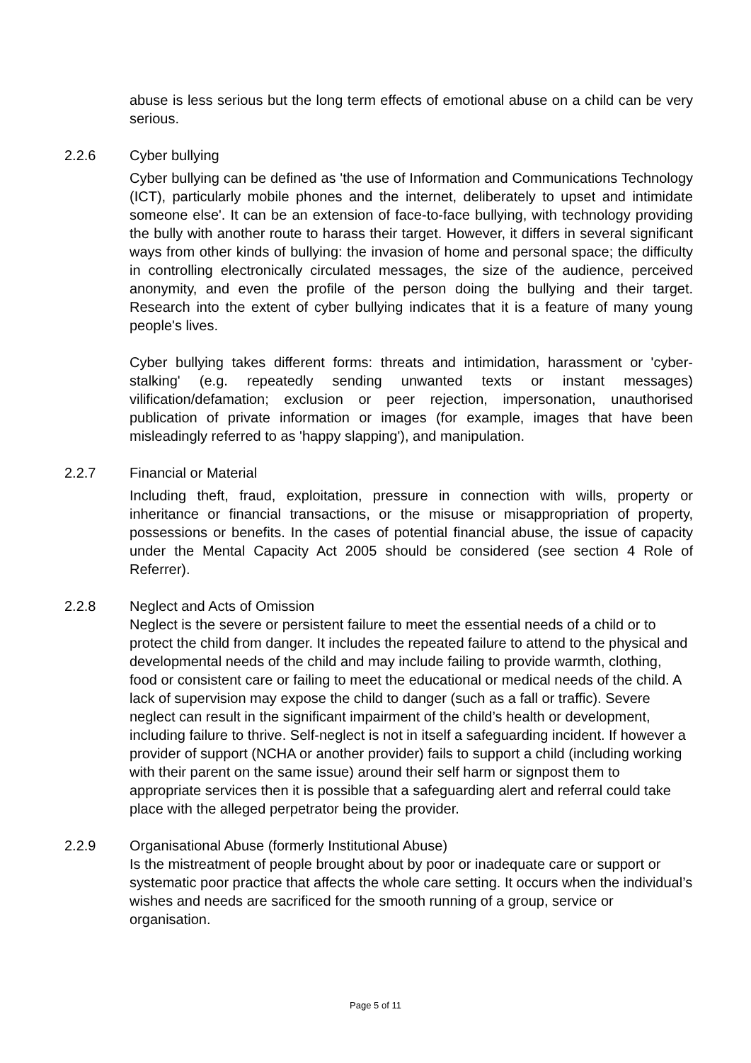abuse is less serious but the long term effects of emotional abuse on a child can be very serious.
2.2.6 Cyber bullying
Cyber bullying can be defined as 'the use of Information and Communications Technology (ICT), particularly mobile phones and the internet, deliberately to upset and intimidate someone else'. It can be an extension of face-to-face bullying, with technology providing the bully with another route to harass their target. However, it differs in several significant ways from other kinds of bullying: the invasion of home and personal space; the difficulty in controlling electronically circulated messages, the size of the audience, perceived anonymity, and even the profile of the person doing the bullying and their target. Research into the extent of cyber bullying indicates that it is a feature of many young people's lives.
Cyber bullying takes different forms: threats and intimidation, harassment or 'cyber-stalking' (e.g. repeatedly sending unwanted texts or instant messages) vilification/defamation; exclusion or peer rejection, impersonation, unauthorised publication of private information or images (for example, images that have been misleadingly referred to as 'happy slapping'), and manipulation.
2.2.7 Financial or Material
Including theft, fraud, exploitation, pressure in connection with wills, property or inheritance or financial transactions, or the misuse or misappropriation of property, possessions or benefits. In the cases of potential financial abuse, the issue of capacity under the Mental Capacity Act 2005 should be considered (see section 4 Role of Referrer).
2.2.8 Neglect and Acts of Omission
Neglect is the severe or persistent failure to meet the essential needs of a child or to protect the child from danger. It includes the repeated failure to attend to the physical and developmental needs of the child and may include failing to provide warmth, clothing, food or consistent care or failing to meet the educational or medical needs of the child. A lack of supervision may expose the child to danger (such as a fall or traffic). Severe neglect can result in the significant impairment of the child’s health or development, including failure to thrive. Self-neglect is not in itself a safeguarding incident. If however a provider of support (NCHA or another provider) fails to support a child (including working with their parent on the same issue) around their self harm or signpost them to appropriate services then it is possible that a safeguarding alert and referral could take place with the alleged perpetrator being the provider.
2.2.9 Organisational Abuse (formerly Institutional Abuse)
Is the mistreatment of people brought about by poor or inadequate care or support or systematic poor practice that affects the whole care setting. It occurs when the individual’s wishes and needs are sacrificed for the smooth running of a group, service or organisation.
Page 5 of 11